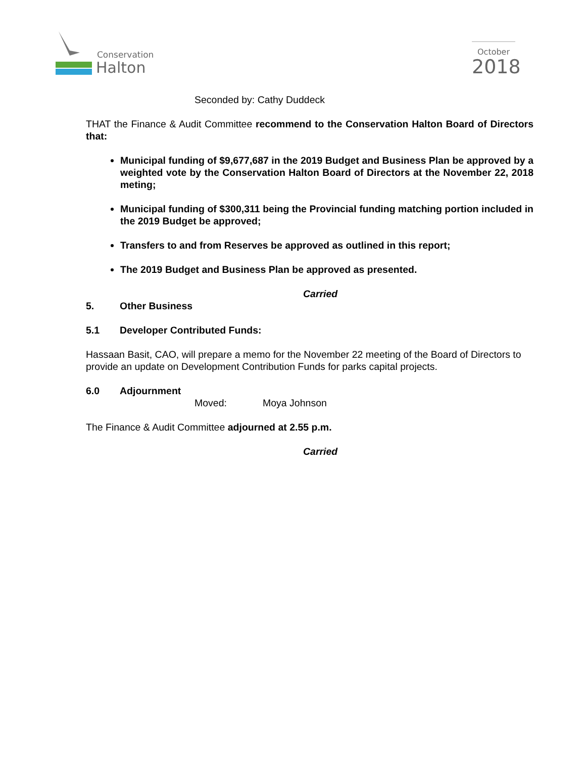Conservation
Halton
October
2018
Seconded by: Cathy Duddeck
THAT the Finance & Audit Committee recommend to the Conservation Halton Board of Directors that:
Municipal funding of $9,677,687 in the 2019 Budget and Business Plan be approved by a weighted vote by the Conservation Halton Board of Directors at the November 22, 2018 meting;
Municipal funding of $300,311 being the Provincial funding matching portion included in the 2019 Budget be approved;
Transfers to and from Reserves be approved as outlined in this report;
The 2019 Budget and Business Plan be approved as presented.
Carried
5. Other Business
5.1 Developer Contributed Funds:
Hassaan Basit, CAO, will prepare a memo for the November 22 meeting of the Board of Directors to provide an update on Development Contribution Funds for parks capital projects.
6.0 Adjournment
Moved: Moya Johnson
The Finance & Audit Committee adjourned at 2.55 p.m.
Carried